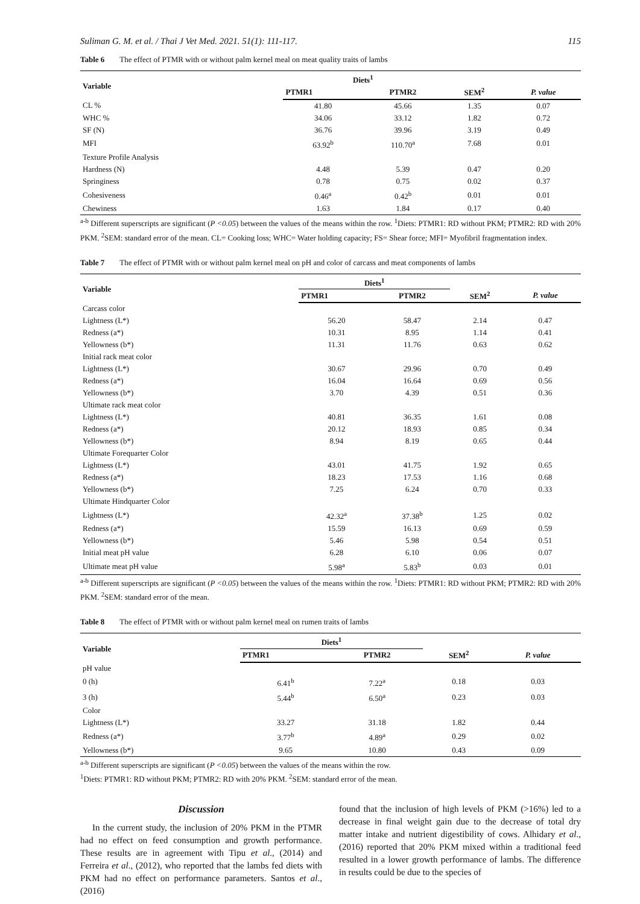Suliman G. M. et al. / Thai J Vet Med. 2021. 51(1): 111-117. 115
Table 6 The effect of PTMR with or without palm kernel meal on meat quality traits of lambs
| Variable | Diets<sup>1</sup> | | | |
| --- | --- | --- | --- | --- |
| | PTMR1 | PTMR2 | SEM<sup>2</sup> | P. value |
| CL % | 41.80 | 45.66 | 1.35 | 0.07 |
| WHC % | 34.06 | 33.12 | 1.82 | 0.72 |
| SF (N) | 36.76 | 39.96 | 3.19 | 0.49 |
| MFI | 63.92<sup>b</sup> | 110.70<sup>a</sup> | 7.68 | 0.01 |
| Texture Profile Analysis | | | | |
| Hardness (N) | 4.48 | 5.39 | 0.47 | 0.20 |
| Springiness | 0.78 | 0.75 | 0.02 | 0.37 |
| Cohesiveness | 0.46<sup>a</sup> | 0.42<sup>b</sup> | 0.01 | 0.01 |
| Chewiness | 1.63 | 1.84 | 0.17 | 0.40 |
<sup>a-b</sup> Different superscripts are significant (P <0.05) between the values of the means within the row. <sup>1</sup>Diets: PTMR1: RD without PKM; PTMR2: RD with 20% PKM. <sup>2</sup>SEM: standard error of the mean. CL= Cooking loss; WHC= Water holding capacity; FS= Shear force; MFI= Myofibril fragmentation index.
Table 7 The effect of PTMR with or without palm kernel meal on pH and color of carcass and meat components of lambs
| Variable | Diets<sup>1</sup> | | | |
| --- | --- | --- | --- | --- |
| | PTMR1 | PTMR2 | SEM<sup>2</sup> | P. value |
| Carcass color | | | | |
| Lightness (L*) | 56.20 | 58.47 | 2.14 | 0.47 |
| Redness (a*) | 10.31 | 8.95 | 1.14 | 0.41 |
| Yellowness (b*) | 11.31 | 11.76 | 0.63 | 0.62 |
| Initial rack meat color | | | | |
| Lightness (L*) | 30.67 | 29.96 | 0.70 | 0.49 |
| Redness (a*) | 16.04 | 16.64 | 0.69 | 0.56 |
| Yellowness (b*) | 3.70 | 4.39 | 0.51 | 0.36 |
| Ultimate rack meat color | | | | |
| Lightness (L*) | 40.81 | 36.35 | 1.61 | 0.08 |
| Redness (a*) | 20.12 | 18.93 | 0.85 | 0.34 |
| Yellowness (b*) | 8.94 | 8.19 | 0.65 | 0.44 |
| Ultimate Forequarter Color | | | | |
| Lightness (L*) | 43.01 | 41.75 | 1.92 | 0.65 |
| Redness (a*) | 18.23 | 17.53 | 1.16 | 0.68 |
| Yellowness (b*) | 7.25 | 6.24 | 0.70 | 0.33 |
| Ultimate Hindquarter Color | | | | |
| Lightness (L*) | 42.32<sup>a</sup> | 37.38<sup>b</sup> | 1.25 | 0.02 |
| Redness (a*) | 15.59 | 16.13 | 0.69 | 0.59 |
| Yellowness (b*) | 5.46 | 5.98 | 0.54 | 0.51 |
| Initial meat pH value | 6.28 | 6.10 | 0.06 | 0.07 |
| Ultimate meat pH value | 5.98<sup>a</sup> | 5.83<sup>b</sup> | 0.03 | 0.01 |
<sup>a-b</sup> Different superscripts are significant (P <0.05) between the values of the means within the row. <sup>1</sup>Diets: PTMR1: RD without PKM; PTMR2: RD with 20% PKM. <sup>2</sup>SEM: standard error of the mean.
Table 8 The effect of PTMR with or without palm kernel meal on rumen traits of lambs
| Variable | Diets<sup>1</sup> | | | |
| --- | --- | --- | --- | --- |
| | PTMR1 | PTMR2 | SEM<sup>2</sup> | P. value |
| pH value | | | | |
| 0 (h) | 6.41<sup>b</sup> | 7.22<sup>a</sup> | 0.18 | 0.03 |
| 3 (h) | 5.44<sup>b</sup> | 6.50<sup>a</sup> | 0.23 | 0.03 |
| Color | | | | |
| Lightness (L*) | 33.27 | 31.18 | 1.82 | 0.44 |
| Redness (a*) | 3.77<sup>b</sup> | 4.89<sup>a</sup> | 0.29 | 0.02 |
| Yellowness (b*) | 9.65 | 10.80 | 0.43 | 0.09 |
<sup>a-b</sup> Different superscripts are significant (P <0.05) between the values of the means within the row.
<sup>1</sup> Diets: PTMR1: RD without PKM; PTMR2: RD with 20% PKM. <sup>2</sup>SEM: standard error of the mean.
Discussion
In the current study, the inclusion of 20% PKM in the PTMR had no effect on feed consumption and growth performance. These results are in agreement with Tipu et al., (2014) and Ferreira et al., (2012), who reported that the lambs fed diets with PKM had no effect on performance parameters. Santos et al., (2016)
found that the inclusion of high levels of PKM (>16%) led to a decrease in final weight gain due to the decrease of total dry matter intake and nutrient digestibility of cows. Alhidary et al., (2016) reported that 20% PKM mixed within a traditional feed resulted in a lower growth performance of lambs. The difference in results could be due to the species of